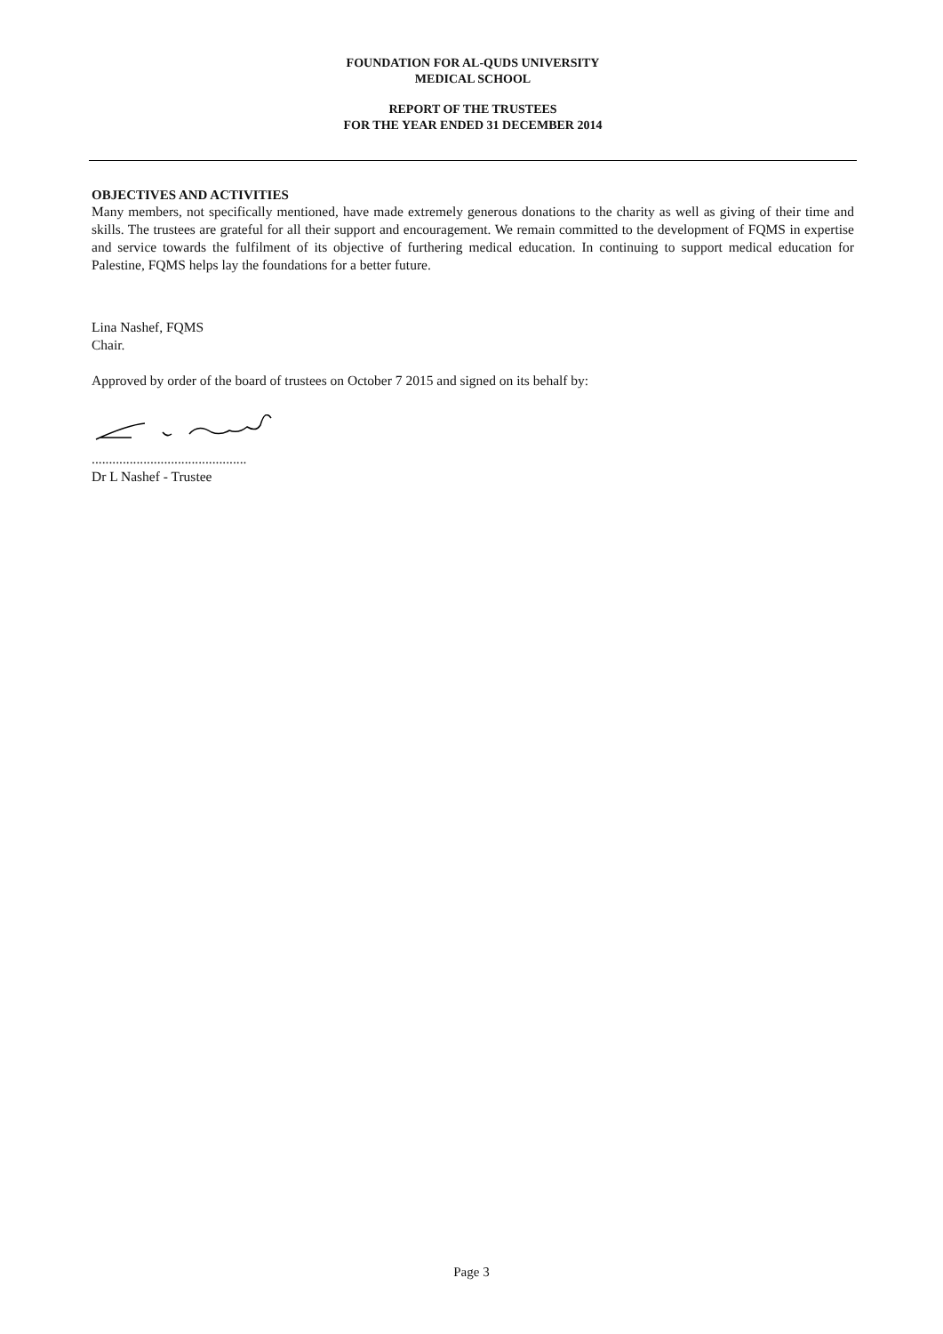FOUNDATION FOR AL-QUDS UNIVERSITY
MEDICAL SCHOOL
REPORT OF THE TRUSTEES
FOR THE YEAR ENDED 31 DECEMBER 2014
OBJECTIVES AND ACTIVITIES
Many members, not specifically mentioned, have made extremely generous donations to the charity as well as giving of their time and skills. The trustees are grateful for all their support and encouragement. We remain committed to the development of FQMS in expertise and service towards the fulfilment of its objective of furthering medical education. In continuing to support medical education for Palestine, FQMS helps lay the foundations for a better future.
Lina Nashef, FQMS
Chair.
Approved by order of the board of trustees on October 7 2015 and signed on its behalf by:
.............................................
Dr L Nashef - Trustee
Page 3